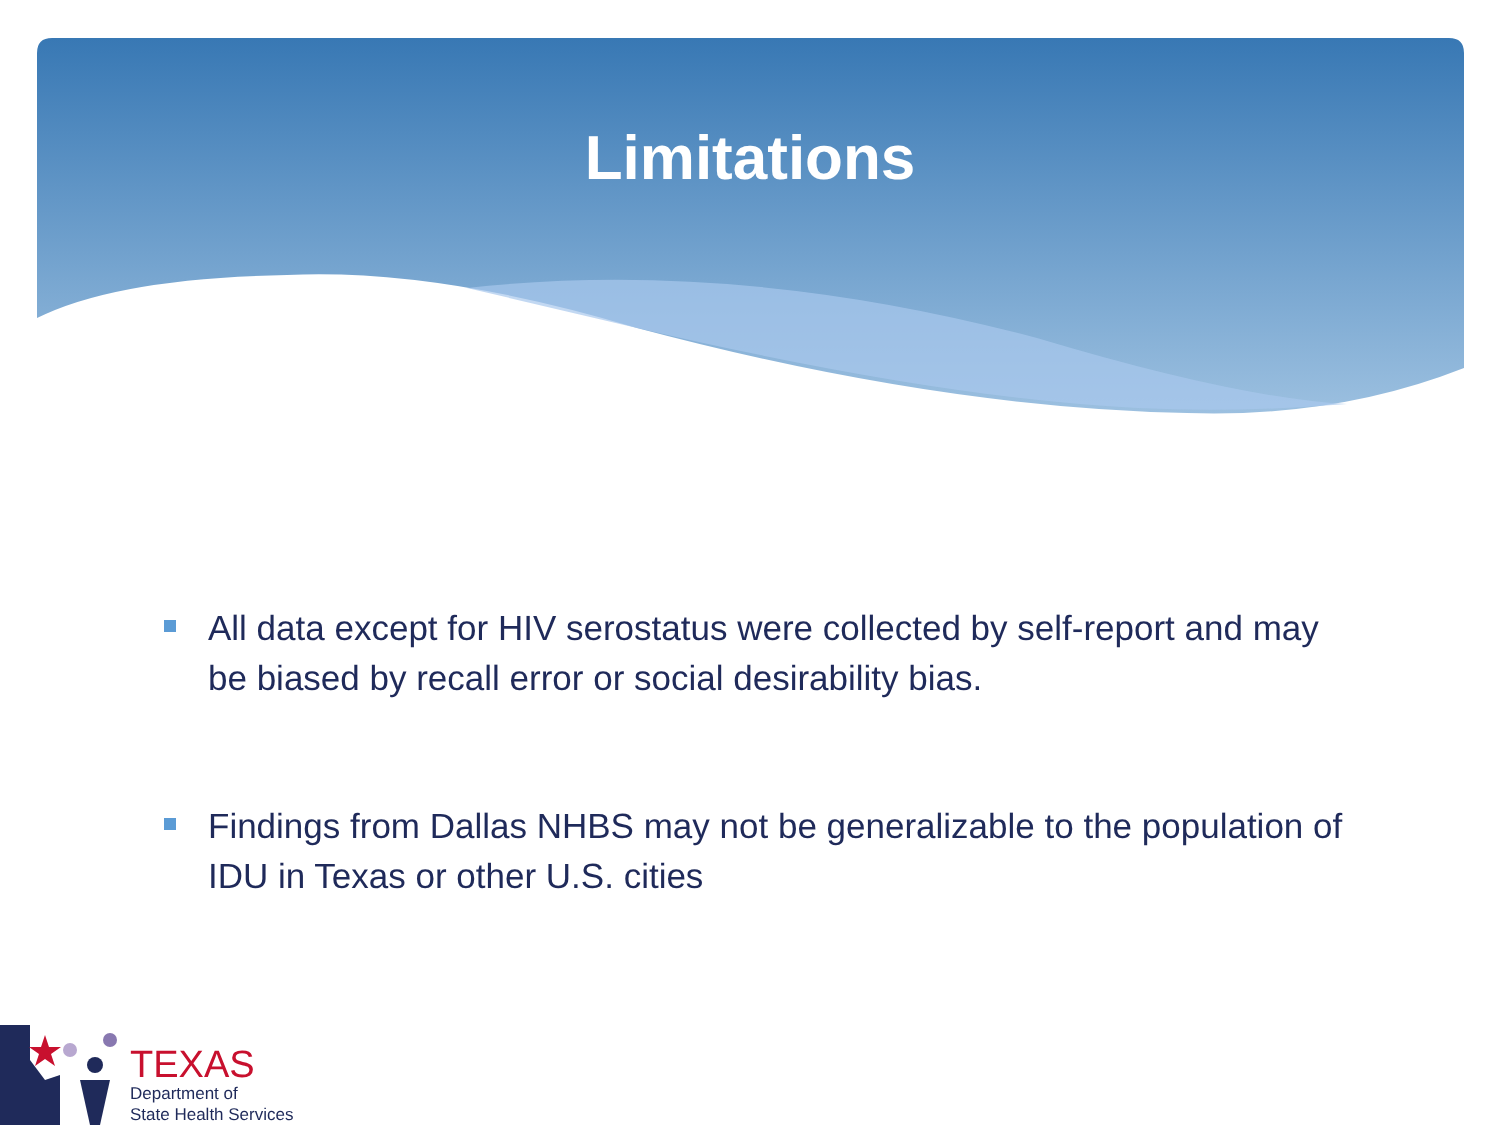Limitations
All data except for HIV serostatus were collected by self-report and may be biased by recall error or social desirability bias.
Findings from Dallas NHBS may not be generalizable to the population of IDU in Texas or other U.S. cities
TEXAS
Department of
State Health Services